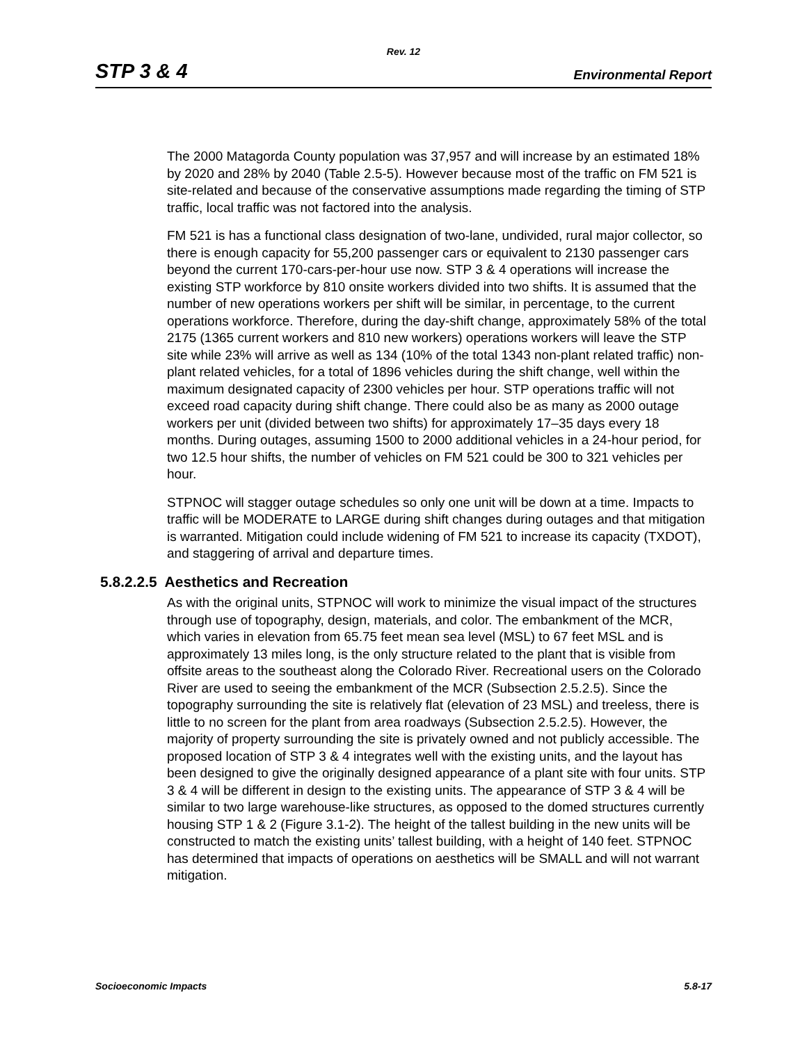Rev. 12
STP 3 & 4 Environmental Report
The 2000 Matagorda County population was 37,957 and will increase by an estimated 18% by 2020 and 28% by 2040 (Table 2.5-5). However because most of the traffic on FM 521 is site-related and because of the conservative assumptions made regarding the timing of STP traffic, local traffic was not factored into the analysis.
FM 521 is has a functional class designation of two-lane, undivided, rural major collector, so there is enough capacity for 55,200 passenger cars or equivalent to 2130 passenger cars beyond the current 170-cars-per-hour use now. STP 3 & 4 operations will increase the existing STP workforce by 810 onsite workers divided into two shifts. It is assumed that the number of new operations workers per shift will be similar, in percentage, to the current operations workforce. Therefore, during the day-shift change, approximately 58% of the total 2175 (1365 current workers and 810 new workers) operations workers will leave the STP site while 23% will arrive as well as 134 (10% of the total 1343 non-plant related traffic) non-plant related vehicles, for a total of 1896 vehicles during the shift change, well within the maximum designated capacity of 2300 vehicles per hour. STP operations traffic will not exceed road capacity during shift change. There could also be as many as 2000 outage workers per unit (divided between two shifts) for approximately 17–35 days every 18 months. During outages, assuming 1500 to 2000 additional vehicles in a 24-hour period, for two 12.5 hour shifts, the number of vehicles on FM 521 could be 300 to 321 vehicles per hour.
STPNOC will stagger outage schedules so only one unit will be down at a time. Impacts to traffic will be MODERATE to LARGE during shift changes during outages and that mitigation is warranted. Mitigation could include widening of FM 521 to increase its capacity (TXDOT), and staggering of arrival and departure times.
5.8.2.2.5 Aesthetics and Recreation
As with the original units, STPNOC will work to minimize the visual impact of the structures through use of topography, design, materials, and color. The embankment of the MCR, which varies in elevation from 65.75 feet mean sea level (MSL) to 67 feet MSL and is approximately 13 miles long, is the only structure related to the plant that is visible from offsite areas to the southeast along the Colorado River. Recreational users on the Colorado River are used to seeing the embankment of the MCR (Subsection 2.5.2.5). Since the topography surrounding the site is relatively flat (elevation of 23 MSL) and treeless, there is little to no screen for the plant from area roadways (Subsection 2.5.2.5). However, the majority of property surrounding the site is privately owned and not publicly accessible. The proposed location of STP 3 & 4 integrates well with the existing units, and the layout has been designed to give the originally designed appearance of a plant site with four units. STP 3 & 4 will be different in design to the existing units. The appearance of STP 3 & 4 will be similar to two large warehouse-like structures, as opposed to the domed structures currently housing STP 1 & 2 (Figure 3.1-2). The height of the tallest building in the new units will be constructed to match the existing units’ tallest building, with a height of 140 feet. STPNOC has determined that impacts of operations on aesthetics will be SMALL and will not warrant mitigation.
Socioeconomic Impacts 5.8-17